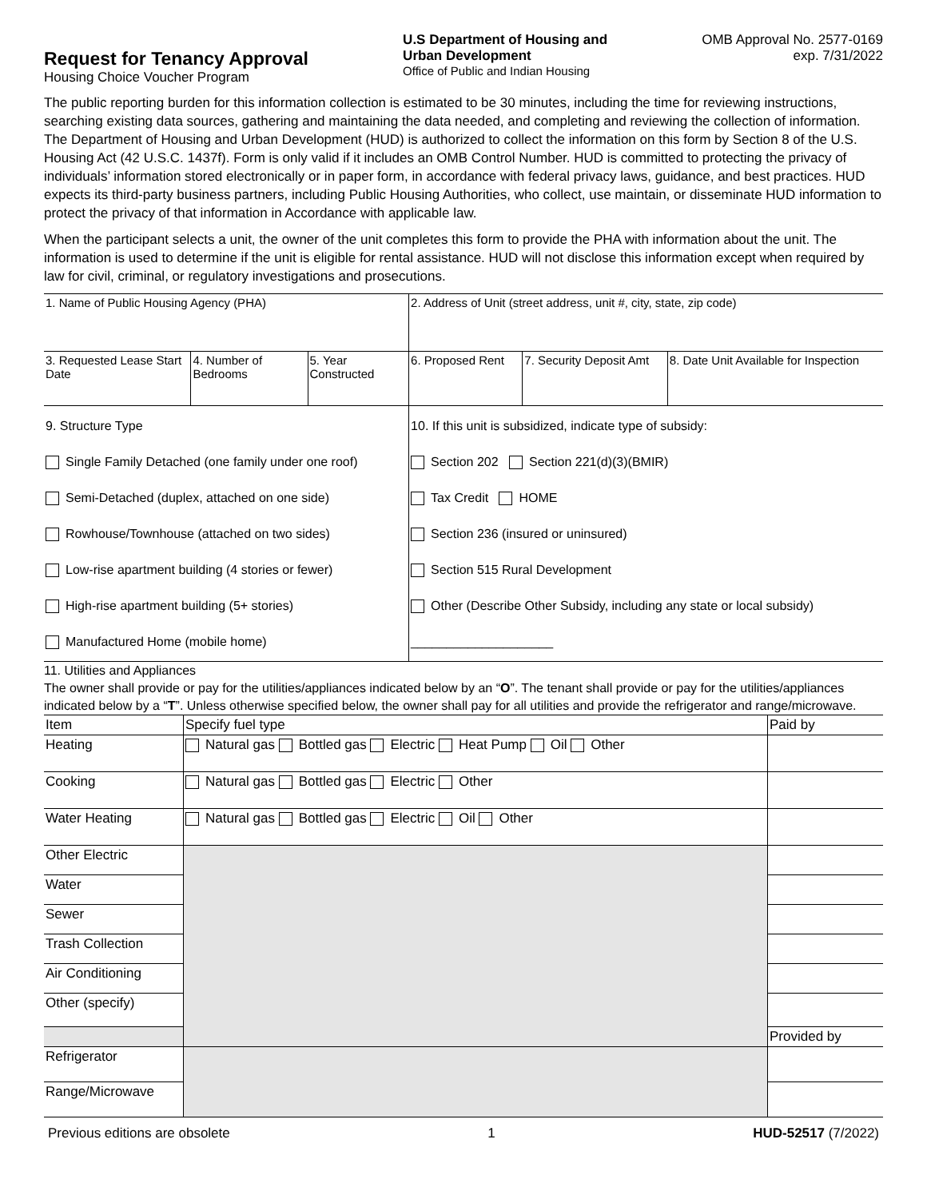Request for Tenancy Approval
Housing Choice Voucher Program
U.S Department of Housing and
Urban Development
Office of Public and Indian Housing
OMB Approval No. 2577-0169
exp. 7/31/2022
The public reporting burden for this information collection is estimated to be 30 minutes, including the time for reviewing instructions, searching existing data sources, gathering and maintaining the data needed, and completing and reviewing the collection of information. The Department of Housing and Urban Development (HUD) is authorized to collect the information on this form by Section 8 of the U.S. Housing Act (42 U.S.C. 1437f). Form is only valid if it includes an OMB Control Number. HUD is committed to protecting the privacy of individuals’ information stored electronically or in paper form, in accordance with federal privacy laws, guidance, and best practices. HUD expects its third-party business partners, including Public Housing Authorities, who collect, use maintain, or disseminate HUD information to protect the privacy of that information in Accordance with applicable law.
When the participant selects a unit, the owner of the unit completes this form to provide the PHA with information about the unit. The information is used to determine if the unit is eligible for rental assistance. HUD will not disclose this information except when required by law for civil, criminal, or regulatory investigations and prosecutions.
| 1. Name of Public Housing Agency (PHA) | | | 2. Address of Unit (street address, unit #, city, state, zip code) | | |
| 3. Requested Lease Start Date | 4. Number of Bedrooms | 5. Year Constructed | 6. Proposed Rent | 7. Security Deposit Amt | 8. Date Unit Available for Inspection |
| 9. Structure Type Single Family Detached (one family under one roof) Semi-Detached (duplex, attached on one side) Rowhouse/Townhouse (attached on two sides) Low-rise apartment building (4 stories or fewer) High-rise apartment building (5+ stories) Manufactured Home (mobile home) | | | 10. If this unit is subsidized, indicate type of subsidy: Section 202 Section 221(d)(3)(BMIR) Tax Credit HOME Section 236 (insured or uninsured) Section 515 Rural Development Other (Describe Other Subsidy, including any state or local subsidy) ____________________ | | |
11. Utilities and Appliances
The owner shall provide or pay for the utilities/appliances indicated below by an “O”. The tenant shall provide or pay for the utilities/appliances indicated below by a “T”. Unless otherwise specified below, the owner shall pay for all utilities and provide the refrigerator and range/microwave.
| Item | Specify fuel type | Paid by |
| Heating | Natural gas Bottled gas Electric Heat Pump Oil Other | |
| Cooking | Natural gas Bottled gas Electric Other | |
| Water Heating | Natural gas Bottled gas Electric Oil Other | |
| Other Electric | | |
| Water | | |
| Sewer | | |
| Trash Collection | | |
| Air Conditioning | | |
| Other (specify) | | |
| | | Provided by |
| Refrigerator | | |
| Range/Microwave | | |
Previous editions are obsolete 1 HUD-52517 (7/2022)